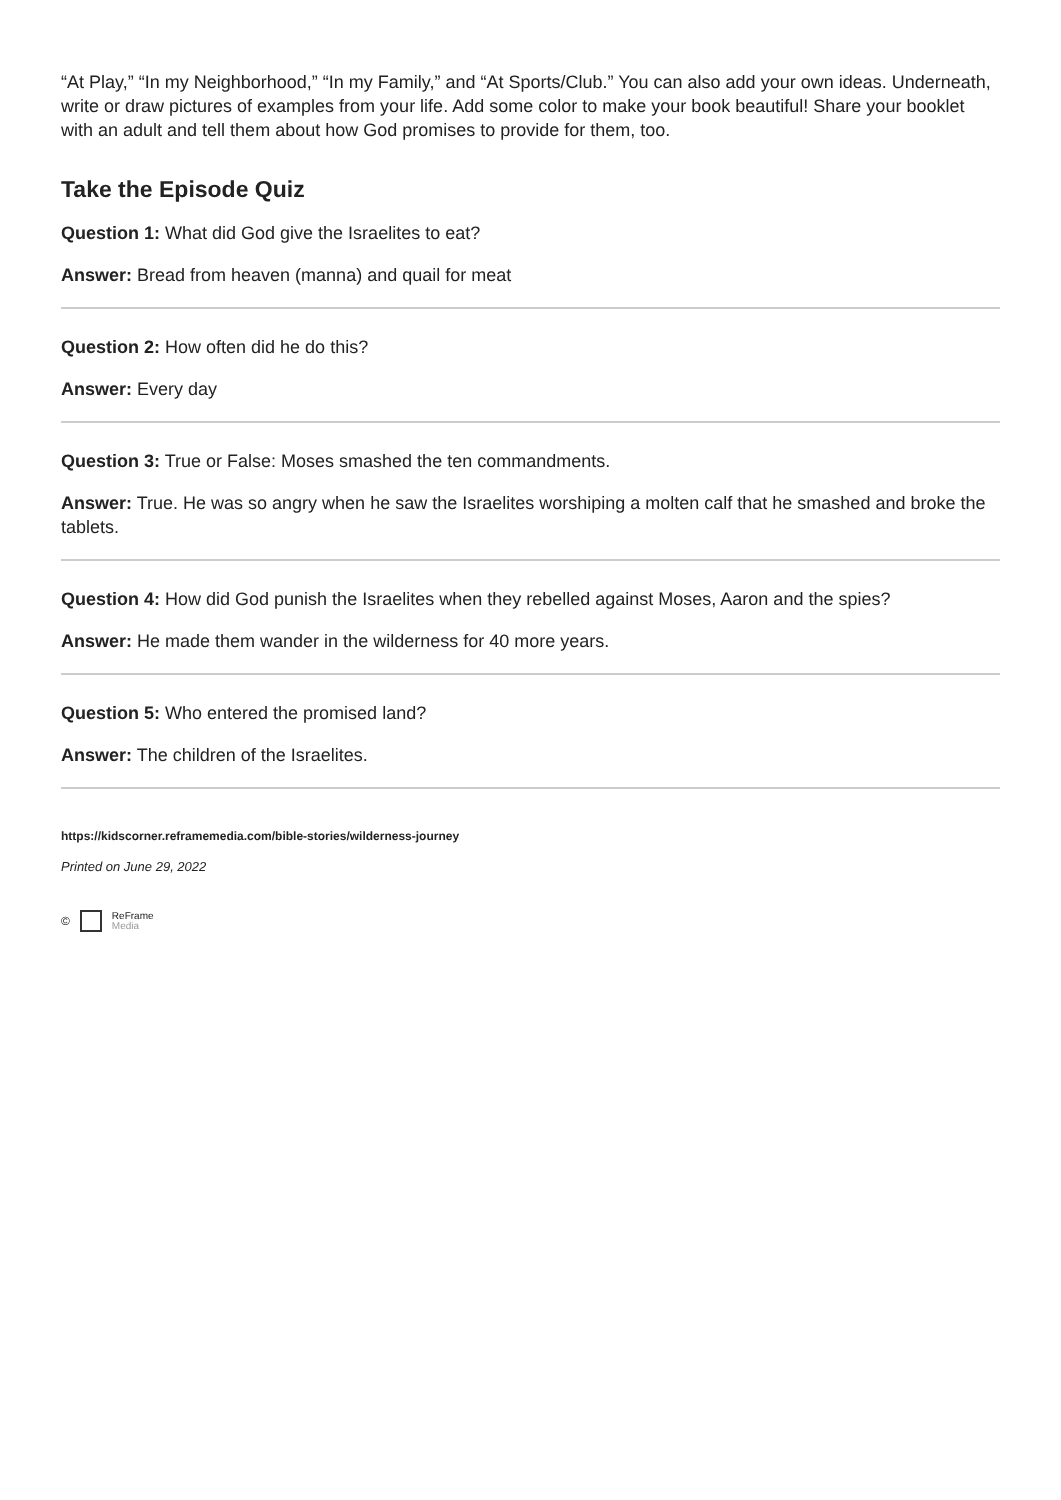“At Play,” “In my Neighborhood,” “In my Family,” and “At Sports/Club.” You can also add your own ideas. Underneath, write or draw pictures of examples from your life. Add some color to make your book beautiful! Share your booklet with an adult and tell them about how God promises to provide for them, too.
Take the Episode Quiz
Question 1: What did God give the Israelites to eat?
Answer: Bread from heaven (manna) and quail for meat
Question 2: How often did he do this?
Answer: Every day
Question 3: True or False: Moses smashed the ten commandments.
Answer: True. He was so angry when he saw the Israelites worshiping a molten calf that he smashed and broke the tablets.
Question 4: How did God punish the Israelites when they rebelled against Moses, Aaron and the spies?
Answer: He made them wander in the wilderness for 40 more years.
Question 5: Who entered the promised land?
Answer: The children of the Israelites.
https://kidscorner.reframemedia.com/bible-stories/wilderness-journey
Printed on June 29, 2022
© ReFrame
Media